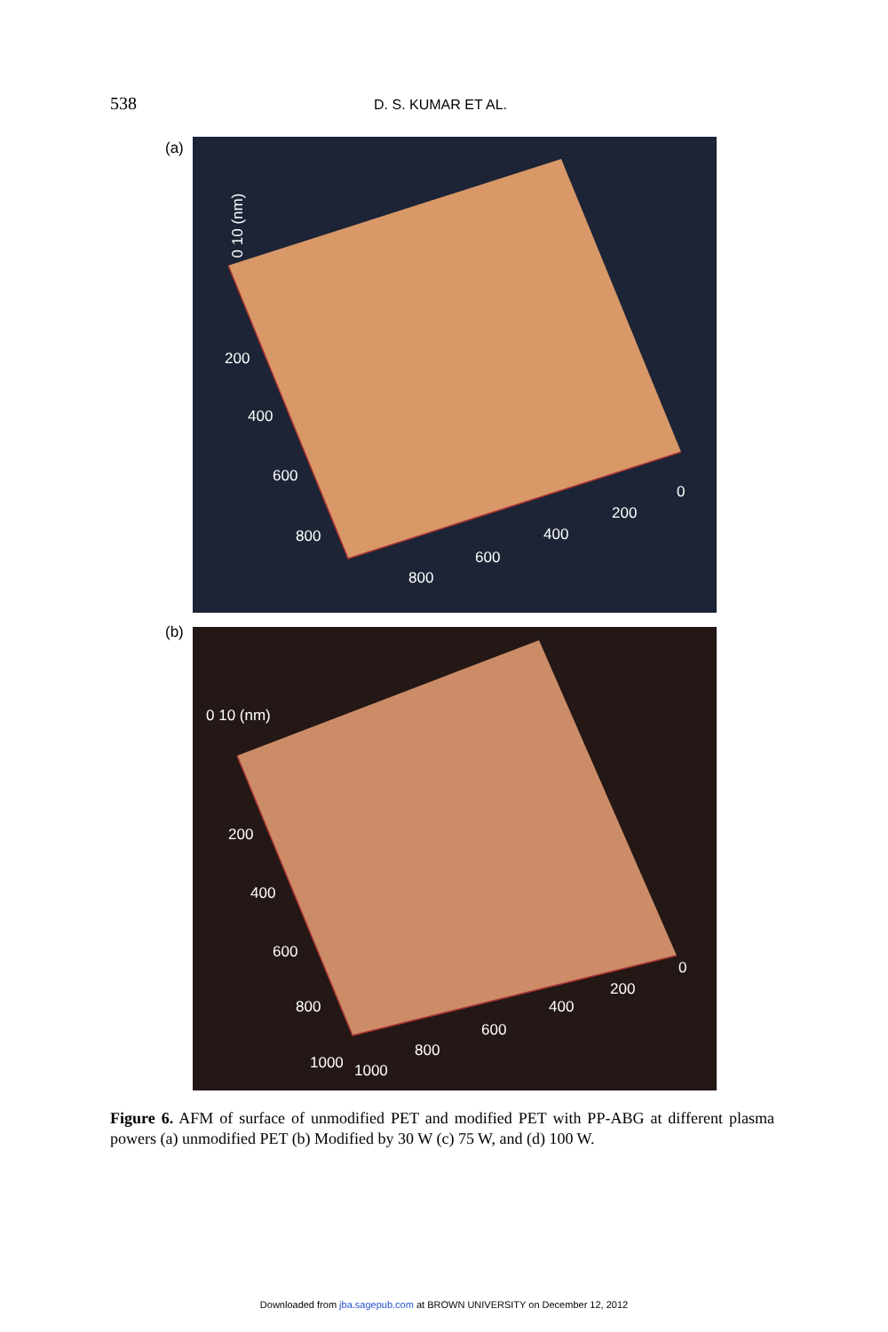538 D. S. KUMAR ET AL.
(a) 0 10 (nm)
200
400
600
800
0
200
400
600
800
(b) 0 10 (nm)
200
400
600
800
1000
0
200
400
600
800
1000
Figure 6. AFM of surface of unmodified PET and modified PET with PP-ABG at different plasma powers (a) unmodified PET (b) Modified by 30 W (c) 75 W, and (d) 100 W.
Downloaded from jba.sagepub.com at BROWN UNIVERSITY on December 12, 2012